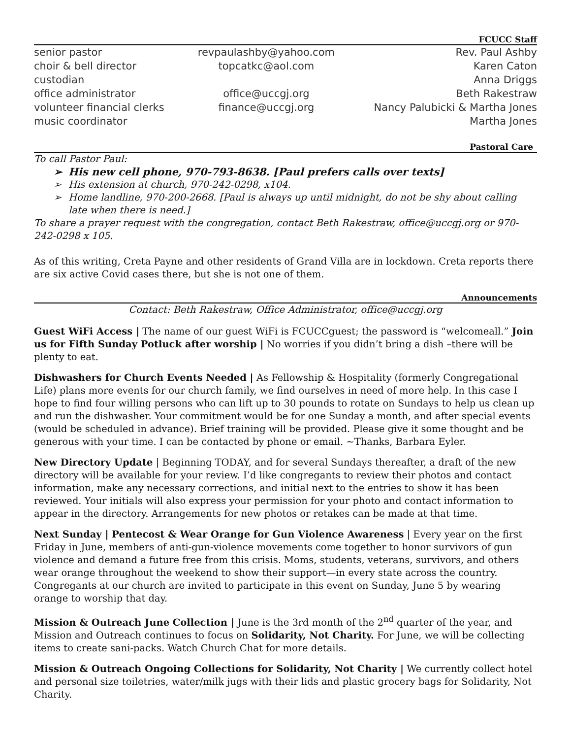FCUCC Staff
| senior pastor | revpaulashby@yahoo.com | Rev. Paul Ashby |
| choir & bell director | topcatkc@aol.com | Karen Caton |
| custodian | | Anna Driggs |
| office administrator | office@uccgj.org | Beth Rakestraw |
| volunteer financial clerks | finance@uccgj.org | Nancy Palubicki & Martha Jones |
| music coordinator | | Martha Jones |
Pastoral Care
To call Pastor Paul:
➢ His new cell phone, 970-793-8638. [Paul prefers calls over texts]
➢ His extension at church, 970-242-0298, x104.
➢ Home landline, 970-200-2668. [Paul is always up until midnight, do not be shy about calling late when there is need.]
To share a prayer request with the congregation, contact Beth Rakestraw, office@uccgj.org or 970-242-0298 x 105.
As of this writing, Creta Payne and other residents of Grand Villa are in lockdown. Creta reports there are six active Covid cases there, but she is not one of them.
Announcements
Contact: Beth Rakestraw, Office Administrator, office@uccgj.org
Guest WiFi Access | The name of our guest WiFi is FCUCCguest; the password is “welcomeall.” Join us for Fifth Sunday Potluck after worship | No worries if you didn’t bring a dish –there will be plenty to eat.
Dishwashers for Church Events Needed | As Fellowship & Hospitality (formerly Congregational Life) plans more events for our church family, we find ourselves in need of more help. In this case I hope to find four willing persons who can lift up to 30 pounds to rotate on Sundays to help us clean up and run the dishwasher. Your commitment would be for one Sunday a month, and after special events (would be scheduled in advance). Brief training will be provided. Please give it some thought and be generous with your time. I can be contacted by phone or email. ~Thanks, Barbara Eyler.
New Directory Update | Beginning TODAY, and for several Sundays thereafter, a draft of the new directory will be available for your review. I’d like congregants to review their photos and contact information, make any necessary corrections, and initial next to the entries to show it has been reviewed. Your initials will also express your permission for your photo and contact information to appear in the directory. Arrangements for new photos or retakes can be made at that time.
Next Sunday | Pentecost & Wear Orange for Gun Violence Awareness | Every year on the first Friday in June, members of anti-gun-violence movements come together to honor survivors of gun violence and demand a future free from this crisis. Moms, students, veterans, survivors, and others wear orange throughout the weekend to show their support—in every state across the country. Congregants at our church are invited to participate in this event on Sunday, June 5 by wearing orange to worship that day.
Mission & Outreach June Collection | June is the 3rd month of the 2<sup>nd</sup> quarter of the year, and Mission and Outreach continues to focus on Solidarity, Not Charity. For June, we will be collecting items to create sani-packs. Watch Church Chat for more details.
Mission & Outreach Ongoing Collections for Solidarity, Not Charity | We currently collect hotel and personal size toiletries, water/milk jugs with their lids and plastic grocery bags for Solidarity, Not Charity.